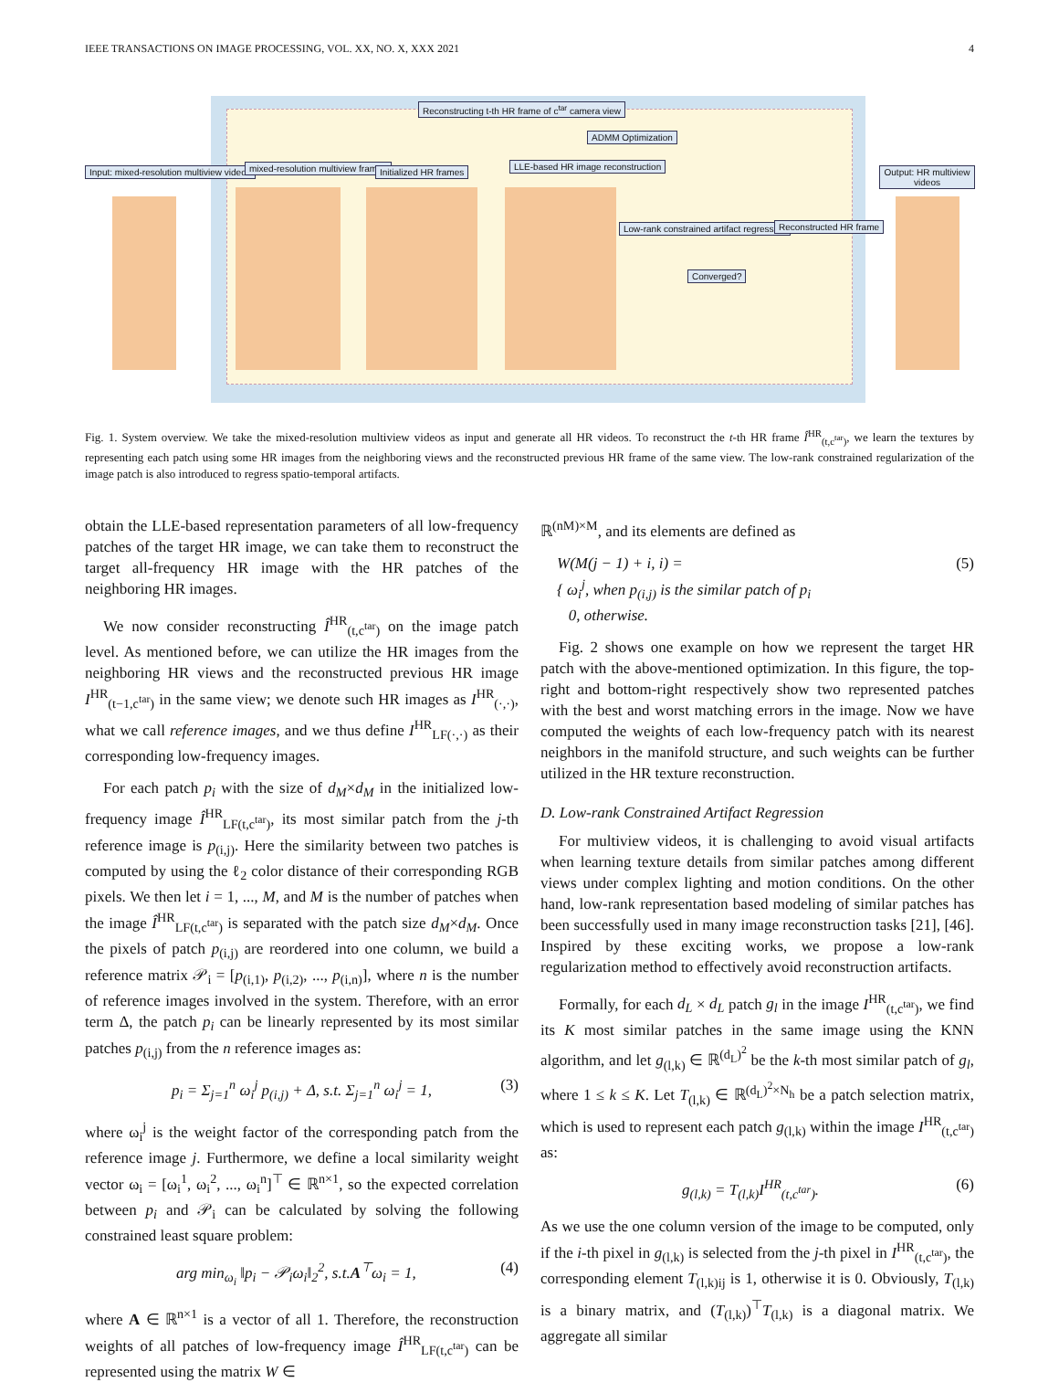IEEE TRANSACTIONS ON IMAGE PROCESSING, VOL. XX, NO. X, XXX 2021 4
Reconstructing t-th HR frame of c<sup>tar</sup> camera view
ADMM Optimization
Input: mixed-resolution multiview videos
mixed-resolution multiview frames
Initialized HR frames
LLE-based HR image reconstruction
Low-rank constrained artifact regression
Converged?
Reconstructed HR frame
Output: HR multiview videos
Fig. 1. System overview. We take the mixed-resolution multiview videos as input and generate all HR videos. To reconstruct the t-th HR frame Î<sup>HR</sup><sub>(t,c<sup>tar</sup>)</sub>, we learn the textures by representing each patch using some HR images from the neighboring views and the reconstructed previous HR frame of the same view. The low-rank constrained regularization of the image patch is also introduced to regress spatio-temporal artifacts.
obtain the LLE-based representation parameters of all low-frequency patches of the target HR image, we can take them to reconstruct the target all-frequency HR image with the HR patches of the neighboring HR images.
We now consider reconstructing Î<sup>HR</sup><sub>(t,c<sup>tar</sup>)</sub> on the image patch level. As mentioned before, we can utilize the HR images from the neighboring HR views and the reconstructed previous HR image I<sup>HR</sup><sub>(t−1,c<sup>tar</sup>)</sub> in the same view; we denote such HR images as I<sup>HR</sup><sub>(·,·)</sub>, what we call reference images, and we thus define I<sup>HR</sup><sub>LF(·,·)</sub> as their corresponding low-frequency images.
For each patch p<sub>i</sub> with the size of d<sub>M</sub>×d<sub>M</sub> in the initialized low-frequency image Î<sup>HR</sup><sub>LF(t,c<sup>tar</sup>)</sub>, its most similar patch from the j-th reference image is p<sub>(i,j)</sub>. Here the similarity between two patches is computed by using the ℓ<sub>2</sub> color distance of their corresponding RGB pixels. We then let i = 1, ..., M, and M is the number of patches when the image Î<sup>HR</sup><sub>LF(t,c<sup>tar</sup>)</sub> is separated with the patch size d<sub>M</sub>×d<sub>M</sub>. Once the pixels of patch p<sub>(i,j)</sub> are reordered into one column, we build a reference matrix 𝒫<sub>i</sub> = [p<sub>(i,1)</sub>, p<sub>(i,2)</sub>, ..., p<sub>(i,n)</sub>], where n is the number of reference images involved in the system. Therefore, with an error term Δ, the patch p<sub>i</sub> can be linearly represented by its most similar patches p<sub>(i,j)</sub> from the n reference images as:
p<sub>i</sub> = Σ<sub>j=1</sub><sup>n</sup> ω<sub>i</sub><sup>j</sup> p<sub>(i,j)</sub> + Δ, s.t. Σ<sub>j=1</sub><sup>n</sup> ω<sub>i</sub><sup>j</sup> = 1, (3)
where ω<sub>i</sub><sup>j</sup> is the weight factor of the corresponding patch from the reference image j. Furthermore, we define a local similarity weight vector ω<sub>i</sub> = [ω<sub>i</sub><sup>1</sup>, ω<sub>i</sub><sup>2</sup>, ..., ω<sub>i</sub><sup>n</sup>]<sup>⊤</sup> ∈ ℝ<sup>n×1</sup>, so the expected correlation between p<sub>i</sub> and 𝒫<sub>i</sub> can be calculated by solving the following constrained least square problem:
arg min<sub>ω<sub>i</sub></sub> ‖p<sub>i</sub> − 𝒫<sub>i</sub>ω<sub>i</sub>‖<sub>2</sub><sup>2</sup>, s.t.A<sup>⊤</sup>ω<sub>i</sub> = 1, (4)
where A ∈ ℝ<sup>n×1</sup> is a vector of all 1. Therefore, the reconstruction weights of all patches of low-frequency image Î<sup>HR</sup><sub>LF(t,c<sup>tar</sup>)</sub> can be represented using the matrix W ∈
ℝ<sup>(nM)×M</sup>, and its elements are defined as
W(M(j − 1) + i, i) =
{ ω<sub>i</sub><sup>j</sup>, when p<sub>(i,j)</sub> is the similar patch of p<sub>i</sub>
0, otherwise. (5)
Fig. 2 shows one example on how we represent the target HR patch with the above-mentioned optimization. In this figure, the top-right and bottom-right respectively show two represented patches with the best and worst matching errors in the image. Now we have computed the weights of each low-frequency patch with its nearest neighbors in the manifold structure, and such weights can be further utilized in the HR texture reconstruction.
D. Low-rank Constrained Artifact Regression
For multiview videos, it is challenging to avoid visual artifacts when learning texture details from similar patches among different views under complex lighting and motion conditions. On the other hand, low-rank representation based modeling of similar patches has been successfully used in many image reconstruction tasks [21], [46]. Inspired by these exciting works, we propose a low-rank regularization method to effectively avoid reconstruction artifacts.
Formally, for each d<sub>L</sub> × d<sub>L</sub> patch g<sub>l</sub> in the image I<sup>HR</sup><sub>(t,c<sup>tar</sup>)</sub>, we find its K most similar patches in the same image using the KNN algorithm, and let g<sub>(l,k)</sub> ∈ ℝ<sup>(d<sub>L</sub>)<sup>2</sup></sup> be the k-th most similar patch of g<sub>l</sub>, where 1 ≤ k ≤ K. Let T<sub>(l,k)</sub> ∈ ℝ<sup>(d<sub>L</sub>)<sup>2</sup>×N<sub>h</sub></sup> be a patch selection matrix, which is used to represent each patch g<sub>(l,k)</sub> within the image I<sup>HR</sup><sub>(t,c<sup>tar</sup>)</sub> as:
g<sub>(l,k)</sub> = T<sub>(l,k)</sub>I<sup>HR</sup><sub>(t,c<sup>tar</sup>)</sub>. (6)
As we use the one column version of the image to be computed, only if the i-th pixel in g<sub>(l,k)</sub> is selected from the j-th pixel in I<sup>HR</sup><sub>(t,c<sup>tar</sup>)</sub>, the corresponding element T<sub>(l,k)ij</sub> is 1, otherwise it is 0. Obviously, T<sub>(l,k)</sub> is a binary matrix, and (T<sub>(l,k)</sub>)<sup>⊤</sup>T<sub>(l,k)</sub> is a diagonal matrix. We aggregate all similar